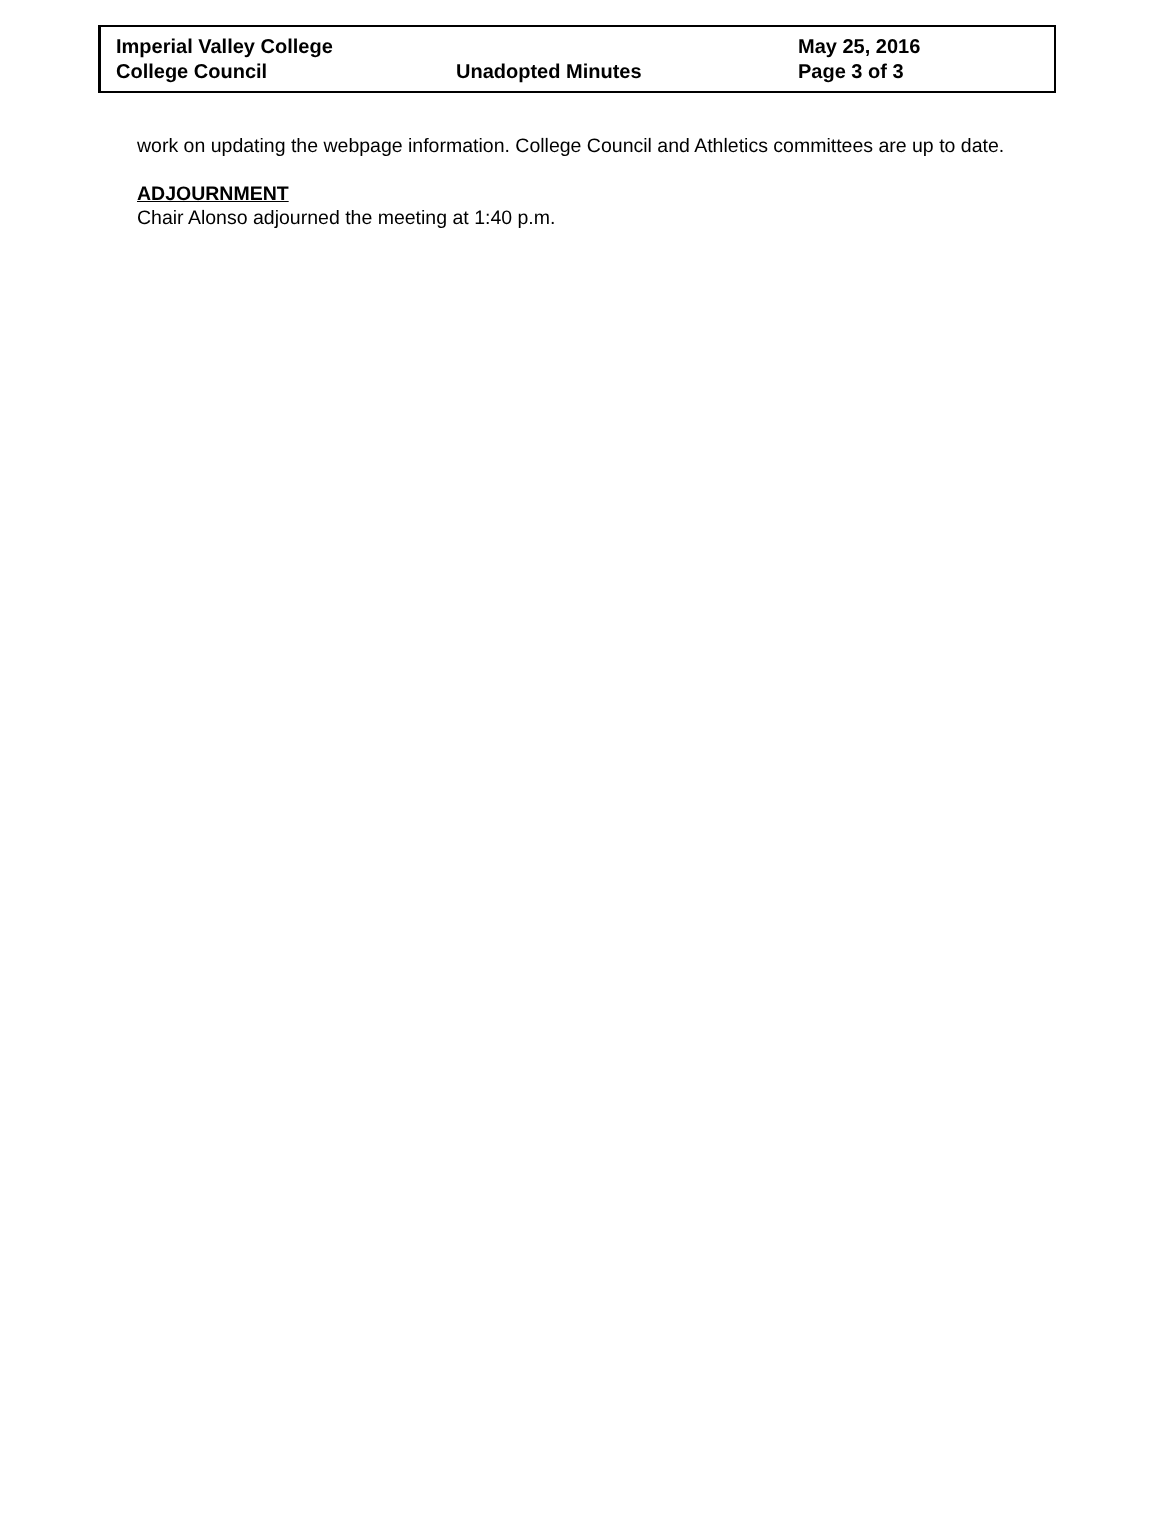| Imperial Valley College | | May 25, 2016 |
| College Council | Unadopted Minutes | Page 3 of 3 |
work on updating the webpage information. College Council and Athletics committees are up to date.
ADJOURNMENT
Chair Alonso adjourned the meeting at 1:40 p.m.